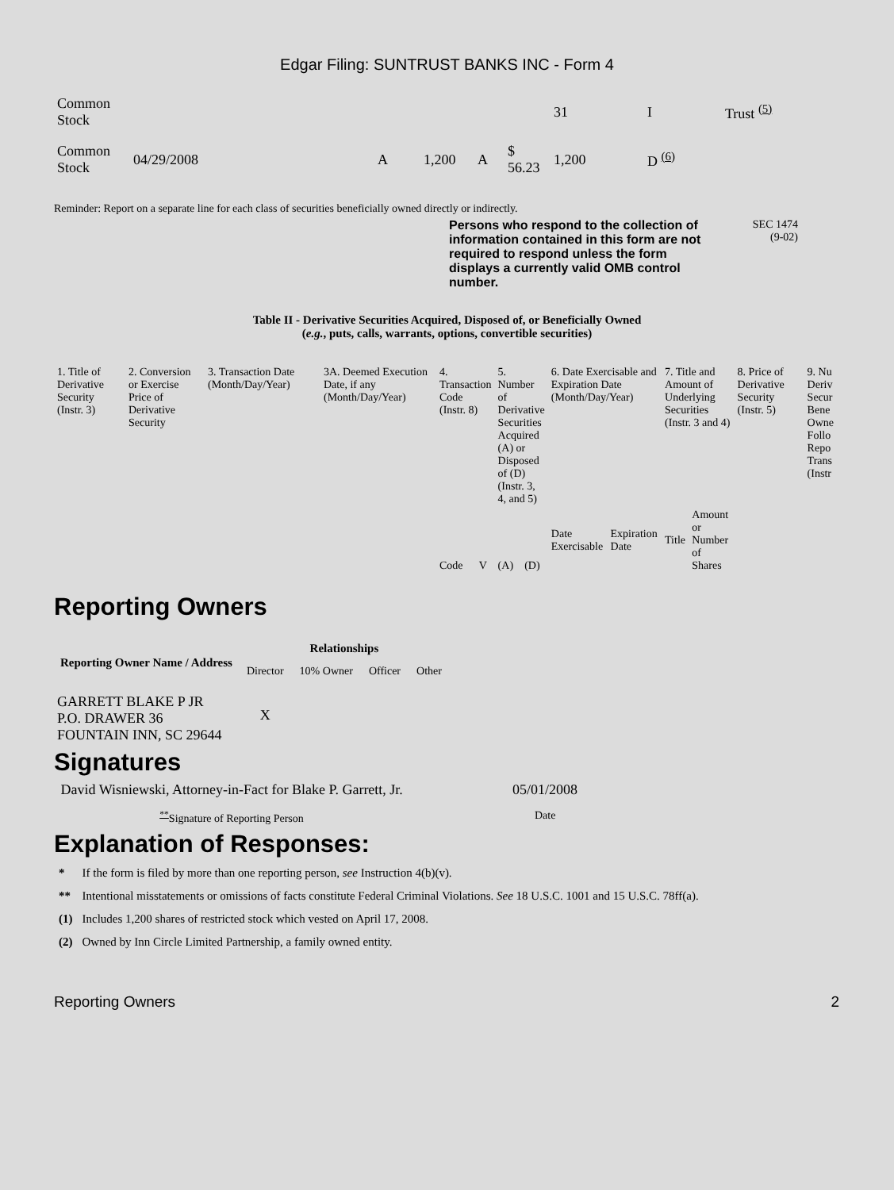Edgar Filing: SUNTRUST BANKS INC - Form 4
| Common Stock | | | | | | 31 | I | Trust <sup>(5)</sup> |
| Common Stock | 04/29/2008 | A | 1,200 | A | $ 56.23 | 1,200 | D <sup>(6)</sup> | |
Reminder: Report on a separate line for each class of securities beneficially owned directly or indirectly.
Persons who respond to the collection of information contained in this form are not required to respond unless the form displays a currently valid OMB control number.
SEC 1474
(9-02)
Table II - Derivative Securities Acquired, Disposed of, or Beneficially Owned
(e.g., puts, calls, warrants, options, convertible securities)
| 1. Title of Derivative Security (Instr. 3) | 2. Conversion or Exercise Price of Derivative Security | 3. Transaction Date (Month/Day/Year) | 3A. Deemed Execution Date, if any (Month/Day/Year) | 4. Transaction Code (Instr. 8) | | 5. Number of Derivative Securities Acquired (A) or Disposed of (D) (Instr. 3, 4, and 5) | | 6. Date Exercisable and Expiration Date (Month/Day/Year) | | 7. Title and Amount of Underlying Securities (Instr. 3 and 4) | | 8. Price of Derivative Security (Instr. 5) | 9. Nu Deriv Secur Bene Owne Follo Repo Trans (Instr |
| --- | --- | --- | --- | --- | --- | --- | --- | --- | --- | --- | --- | --- | --- |
| | | | | Code | V | (A) | (D) | Date Exercisable | Expiration Date | Title | Amount or Number of Shares | | |
Reporting Owners
| Reporting Owner Name / Address | Relationships | | | |
| --- | --- | --- | --- | --- |
| | Director | 10% Owner | Officer | Other |
| GARRETT BLAKE P JR P.O. DRAWER 36 FOUNTAIN INN, SC 29644 | X | | | |
Signatures
| David Wisniewski, Attorney-in-Fact for Blake P. Garrett, Jr. | 05/01/2008 |
| <sup>**</sup> Signature of Reporting Person | Date |
Explanation of Responses:
| * | If the form is filed by more than one reporting person, see Instruction 4(b)(v). |
| ** | Intentional misstatements or omissions of facts constitute Federal Criminal Violations. See 18 U.S.C. 1001 and 15 U.S.C. 78ff(a). |
| (1) | Includes 1,200 shares of restricted stock which vested on April 17, 2008. |
| (2) | Owned by Inn Circle Limited Partnership, a family owned entity. |
Reporting Owners 2